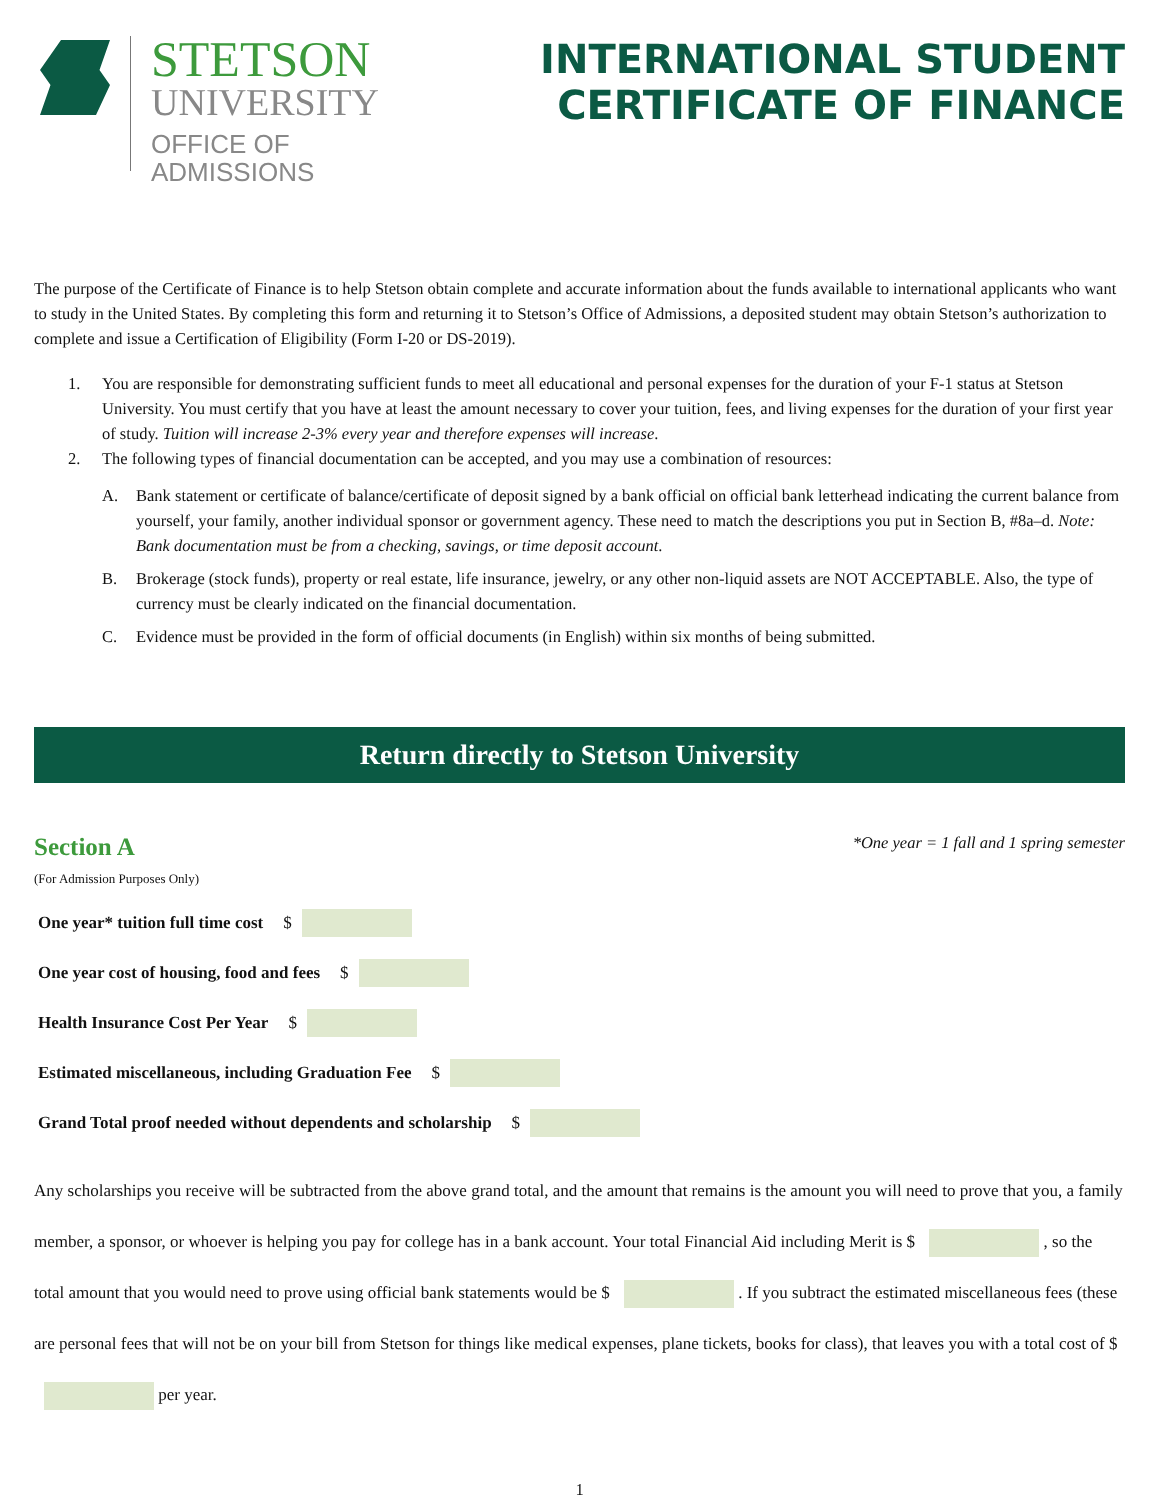STETSON
UNIVERSITY
OFFICE OF
ADMISSIONS
INTERNATIONAL STUDENT
CERTIFICATE OF FINANCE
The purpose of the Certificate of Finance is to help Stetson obtain complete and accurate information about the funds available to international applicants who want to study in the United States. By completing this form and returning it to Stetson’s Office of Admissions, a deposited student may obtain Stetson’s authorization to complete and issue a Certification of Eligibility (Form I-20 or DS-2019).
1. You are responsible for demonstrating sufficient funds to meet all educational and personal expenses for the duration of your F-1 status at Stetson University. You must certify that you have at least the amount necessary to cover your tuition, fees, and living expenses for the duration of your first year of study. Tuition will increase 2-3% every year and therefore expenses will increase.
2. The following types of financial documentation can be accepted, and you may use a combination of resources:
A. Bank statement or certificate of balance/certificate of deposit signed by a bank official on official bank letterhead indicating the current balance from yourself, your family, another individual sponsor or government agency. These need to match the descriptions you put in Section B, #8a–d. Note: Bank documentation must be from a checking, savings, or time deposit account.
B. Brokerage (stock funds), property or real estate, life insurance, jewelry, or any other non-liquid assets are NOT ACCEPTABLE. Also, the type of currency must be clearly indicated on the financial documentation.
C. Evidence must be provided in the form of official documents (in English) within six months of being submitted.
Return directly to Stetson University
Section A
*One year = 1 fall and 1 spring semester
(For Admission Purposes Only)
One year* tuition full time cost $
One year cost of housing, food and fees $
Health Insurance Cost Per Year $
Estimated miscellaneous, including Graduation Fee $
Grand Total proof needed without dependents and scholarship $
Any scholarships you receive will be subtracted from the above grand total, and the amount that remains is the amount you will need to prove that you, a family member, a sponsor, or whoever is helping you pay for college has in a bank account. Your total Financial Aid including Merit is $ , so the total amount that you would need to prove using official bank statements would be $ . If you subtract the estimated miscellaneous fees (these are personal fees that will not be on your bill from Stetson for things like medical expenses, plane tickets, books for class), that leaves you with a total cost of $ per year.
1